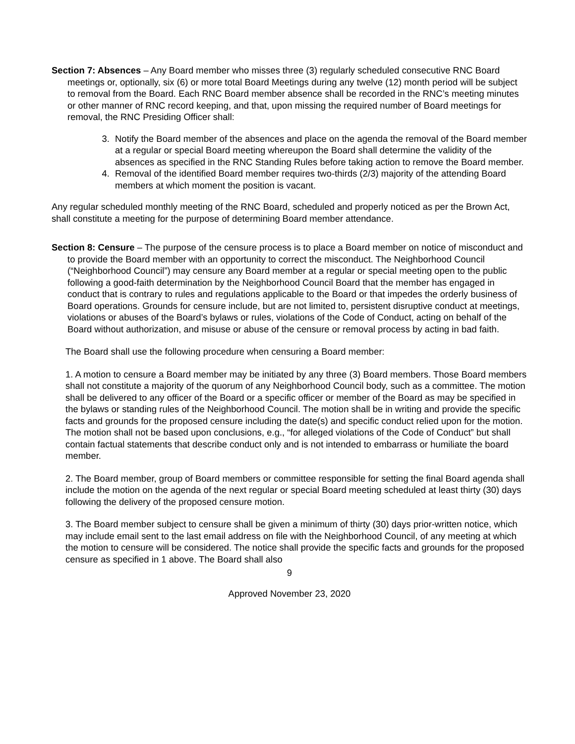Section 7: Absences – Any Board member who misses three (3) regularly scheduled consecutive RNC Board meetings or, optionally, six (6) or more total Board Meetings during any twelve (12) month period will be subject to removal from the Board. Each RNC Board member absence shall be recorded in the RNC’s meeting minutes or other manner of RNC record keeping, and that, upon missing the required number of Board meetings for removal, the RNC Presiding Officer shall:
3. Notify the Board member of the absences and place on the agenda the removal of the Board member at a regular or special Board meeting whereupon the Board shall determine the validity of the absences as specified in the RNC Standing Rules before taking action to remove the Board member.
4. Removal of the identified Board member requires two-thirds (2/3) majority of the attending Board members at which moment the position is vacant.
Any regular scheduled monthly meeting of the RNC Board, scheduled and properly noticed as per the Brown Act, shall constitute a meeting for the purpose of determining Board member attendance.
Section 8: Censure – The purpose of the censure process is to place a Board member on notice of misconduct and to provide the Board member with an opportunity to correct the misconduct. The Neighborhood Council (“Neighborhood Council”) may censure any Board member at a regular or special meeting open to the public following a good-faith determination by the Neighborhood Council Board that the member has engaged in conduct that is contrary to rules and regulations applicable to the Board or that impedes the orderly business of Board operations. Grounds for censure include, but are not limited to, persistent disruptive conduct at meetings, violations or abuses of the Board’s bylaws or rules, violations of the Code of Conduct, acting on behalf of the Board without authorization, and misuse or abuse of the censure or removal process by acting in bad faith.
The Board shall use the following procedure when censuring a Board member:
1. A motion to censure a Board member may be initiated by any three (3) Board members. Those Board members shall not constitute a majority of the quorum of any Neighborhood Council body, such as a committee. The motion shall be delivered to any officer of the Board or a specific officer or member of the Board as may be specified in the bylaws or standing rules of the Neighborhood Council. The motion shall be in writing and provide the specific facts and grounds for the proposed censure including the date(s) and specific conduct relied upon for the motion. The motion shall not be based upon conclusions, e.g., “for alleged violations of the Code of Conduct” but shall contain factual statements that describe conduct only and is not intended to embarrass or humiliate the board member.
2. The Board member, group of Board members or committee responsible for setting the final Board agenda shall include the motion on the agenda of the next regular or special Board meeting scheduled at least thirty (30) days following the delivery of the proposed censure motion.
3. The Board member subject to censure shall be given a minimum of thirty (30) days prior-written notice, which may include email sent to the last email address on file with the Neighborhood Council, of any meeting at which the motion to censure will be considered. The notice shall provide the specific facts and grounds for the proposed censure as specified in 1 above. The Board shall also
9
Approved November 23, 2020